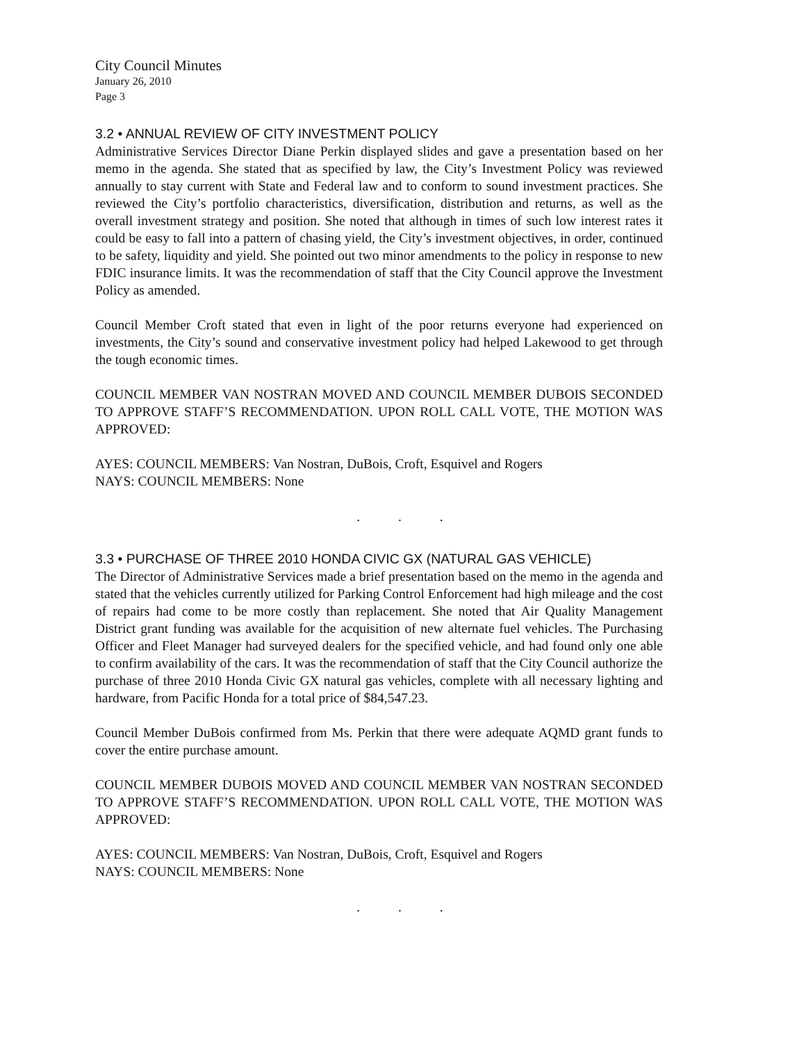City Council Minutes
January 26, 2010
Page 3
3.2 • ANNUAL REVIEW OF CITY INVESTMENT POLICY
Administrative Services Director Diane Perkin displayed slides and gave a presentation based on her memo in the agenda. She stated that as specified by law, the City’s Investment Policy was reviewed annually to stay current with State and Federal law and to conform to sound investment practices. She reviewed the City’s portfolio characteristics, diversification, distribution and returns, as well as the overall investment strategy and position. She noted that although in times of such low interest rates it could be easy to fall into a pattern of chasing yield, the City’s investment objectives, in order, continued to be safety, liquidity and yield. She pointed out two minor amendments to the policy in response to new FDIC insurance limits. It was the recommendation of staff that the City Council approve the Investment Policy as amended.
Council Member Croft stated that even in light of the poor returns everyone had experienced on investments, the City’s sound and conservative investment policy had helped Lakewood to get through the tough economic times.
COUNCIL MEMBER VAN NOSTRAN MOVED AND COUNCIL MEMBER DUBOIS SECONDED TO APPROVE STAFF’S RECOMMENDATION. UPON ROLL CALL VOTE, THE MOTION WAS APPROVED:
AYES: COUNCIL MEMBERS: Van Nostran, DuBois, Croft, Esquivel and Rogers
NAYS: COUNCIL MEMBERS: None
. . .
3.3 • PURCHASE OF THREE 2010 HONDA CIVIC GX (NATURAL GAS VEHICLE)
The Director of Administrative Services made a brief presentation based on the memo in the agenda and stated that the vehicles currently utilized for Parking Control Enforcement had high mileage and the cost of repairs had come to be more costly than replacement. She noted that Air Quality Management District grant funding was available for the acquisition of new alternate fuel vehicles. The Purchasing Officer and Fleet Manager had surveyed dealers for the specified vehicle, and had found only one able to confirm availability of the cars. It was the recommendation of staff that the City Council authorize the purchase of three 2010 Honda Civic GX natural gas vehicles, complete with all necessary lighting and hardware, from Pacific Honda for a total price of $84,547.23.
Council Member DuBois confirmed from Ms. Perkin that there were adequate AQMD grant funds to cover the entire purchase amount.
COUNCIL MEMBER DUBOIS MOVED AND COUNCIL MEMBER VAN NOSTRAN SECONDED TO APPROVE STAFF’S RECOMMENDATION. UPON ROLL CALL VOTE, THE MOTION WAS APPROVED:
AYES: COUNCIL MEMBERS: Van Nostran, DuBois, Croft, Esquivel and Rogers
NAYS: COUNCIL MEMBERS: None
. . .